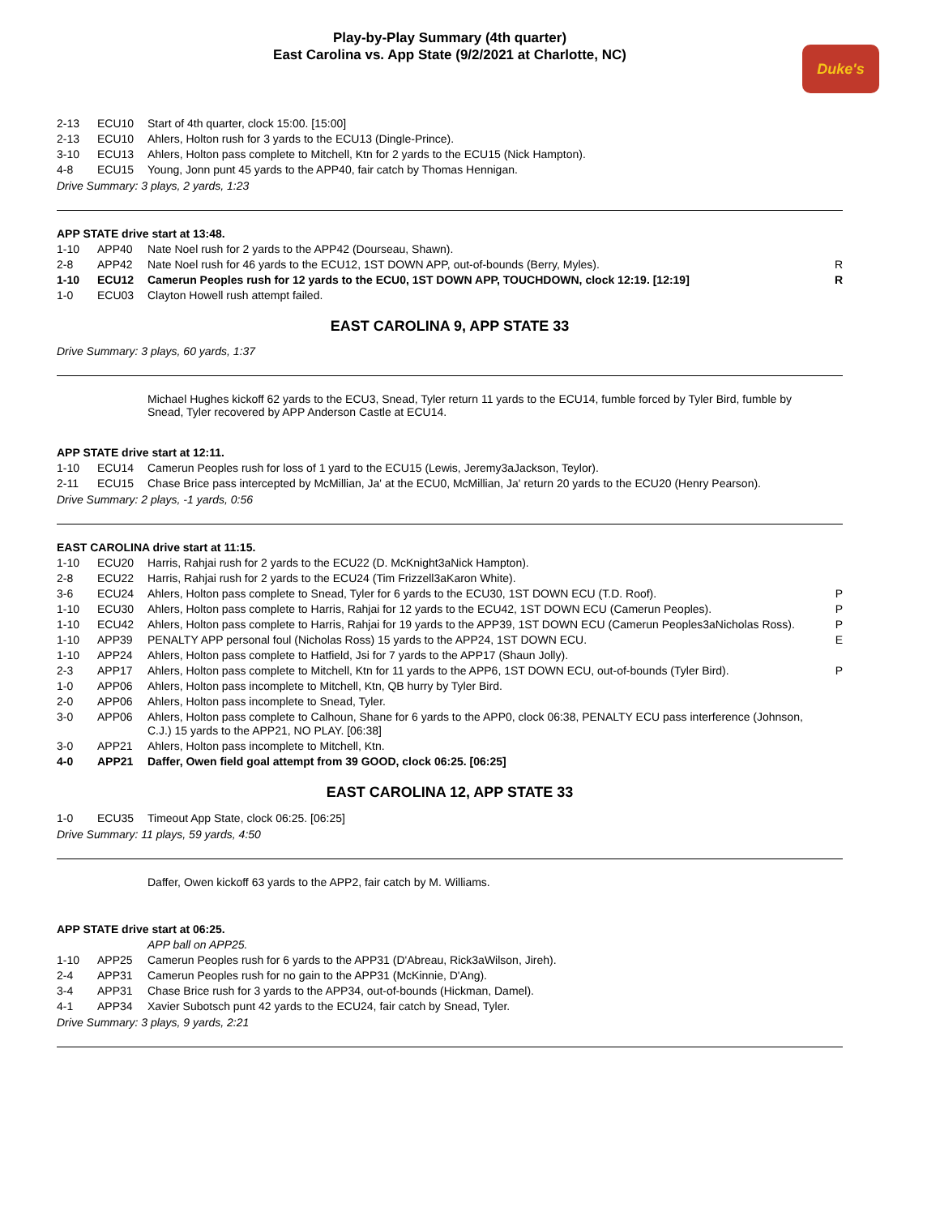Play-by-Play Summary (4th quarter)
East Carolina vs. App State (9/2/2021 at Charlotte, NC)
Duke's
| 2-13 | ECU10 | Start of 4th quarter, clock 15:00. [15:00] | |
| 2-13 | ECU10 | Ahlers, Holton rush for 3 yards to the ECU13 (Dingle-Prince). | |
| 3-10 | ECU13 | Ahlers, Holton pass complete to Mitchell, Ktn for 2 yards to the ECU15 (Nick Hampton). | |
| 4-8 | ECU15 | Young, Jonn punt 45 yards to the APP40, fair catch by Thomas Hennigan. | |
Drive Summary: 3 plays, 2 yards, 1:23
APP STATE drive start at 13:48.
| 1-10 | APP40 | Nate Noel rush for 2 yards to the APP42 (Dourseau, Shawn). | |
| 2-8 | APP42 | Nate Noel rush for 46 yards to the ECU12, 1ST DOWN APP, out-of-bounds (Berry, Myles). | R |
| 1-10 | ECU12 | Camerun Peoples rush for 12 yards to the ECU0, 1ST DOWN APP, TOUCHDOWN, clock 12:19. [12:19] | R |
| 1-0 | ECU03 | Clayton Howell rush attempt failed. | |
EAST CAROLINA 9, APP STATE 33
Drive Summary: 3 plays, 60 yards, 1:37
Michael Hughes kickoff 62 yards to the ECU3, Snead, Tyler return 11 yards to the ECU14, fumble forced by Tyler Bird, fumble by Snead, Tyler recovered by APP Anderson Castle at ECU14.
APP STATE drive start at 12:11.
| 1-10 | ECU14 | Camerun Peoples rush for loss of 1 yard to the ECU15 (Lewis, Jeremy3aJackson, Teylor). | |
| 2-11 | ECU15 | Chase Brice pass intercepted by McMillian, Ja' at the ECU0, McMillian, Ja' return 20 yards to the ECU20 (Henry Pearson). | |
Drive Summary: 2 plays, -1 yards, 0:56
EAST CAROLINA drive start at 11:15.
| 1-10 | ECU20 | Harris, Rahjai rush for 2 yards to the ECU22 (D. McKnight3aNick Hampton). | |
| 2-8 | ECU22 | Harris, Rahjai rush for 2 yards to the ECU24 (Tim Frizzell3aKaron White). | |
| 3-6 | ECU24 | Ahlers, Holton pass complete to Snead, Tyler for 6 yards to the ECU30, 1ST DOWN ECU (T.D. Roof). | P |
| 1-10 | ECU30 | Ahlers, Holton pass complete to Harris, Rahjai for 12 yards to the ECU42, 1ST DOWN ECU (Camerun Peoples). | P |
| 1-10 | ECU42 | Ahlers, Holton pass complete to Harris, Rahjai for 19 yards to the APP39, 1ST DOWN ECU (Camerun Peoples3aNicholas Ross). | P |
| 1-10 | APP39 | PENALTY APP personal foul (Nicholas Ross) 15 yards to the APP24, 1ST DOWN ECU. | E |
| 1-10 | APP24 | Ahlers, Holton pass complete to Hatfield, Jsi for 7 yards to the APP17 (Shaun Jolly). | |
| 2-3 | APP17 | Ahlers, Holton pass complete to Mitchell, Ktn for 11 yards to the APP6, 1ST DOWN ECU, out-of-bounds (Tyler Bird). | P |
| 1-0 | APP06 | Ahlers, Holton pass incomplete to Mitchell, Ktn, QB hurry by Tyler Bird. | |
| 2-0 | APP06 | Ahlers, Holton pass incomplete to Snead, Tyler. | |
| 3-0 | APP06 | Ahlers, Holton pass complete to Calhoun, Shane for 6 yards to the APP0, clock 06:38, PENALTY ECU pass interference (Johnson, C.J.) 15 yards to the APP21, NO PLAY. [06:38] | |
| 3-0 | APP21 | Ahlers, Holton pass incomplete to Mitchell, Ktn. | |
| 4-0 | APP21 | Daffer, Owen field goal attempt from 39 GOOD, clock 06:25. [06:25] | |
EAST CAROLINA 12, APP STATE 33
| 1-0 | ECU35 | Timeout App State, clock 06:25. [06:25] | |
Drive Summary: 11 plays, 59 yards, 4:50
Daffer, Owen kickoff 63 yards to the APP2, fair catch by M. Williams.
APP STATE drive start at 06:25.
| | | APP ball on APP25. | |
| 1-10 | APP25 | Camerun Peoples rush for 6 yards to the APP31 (D'Abreau, Rick3aWilson, Jireh). | |
| 2-4 | APP31 | Camerun Peoples rush for no gain to the APP31 (McKinnie, D'Ang). | |
| 3-4 | APP31 | Chase Brice rush for 3 yards to the APP34, out-of-bounds (Hickman, Damel). | |
| 4-1 | APP34 | Xavier Subotsch punt 42 yards to the ECU24, fair catch by Snead, Tyler. | |
Drive Summary: 3 plays, 9 yards, 2:21